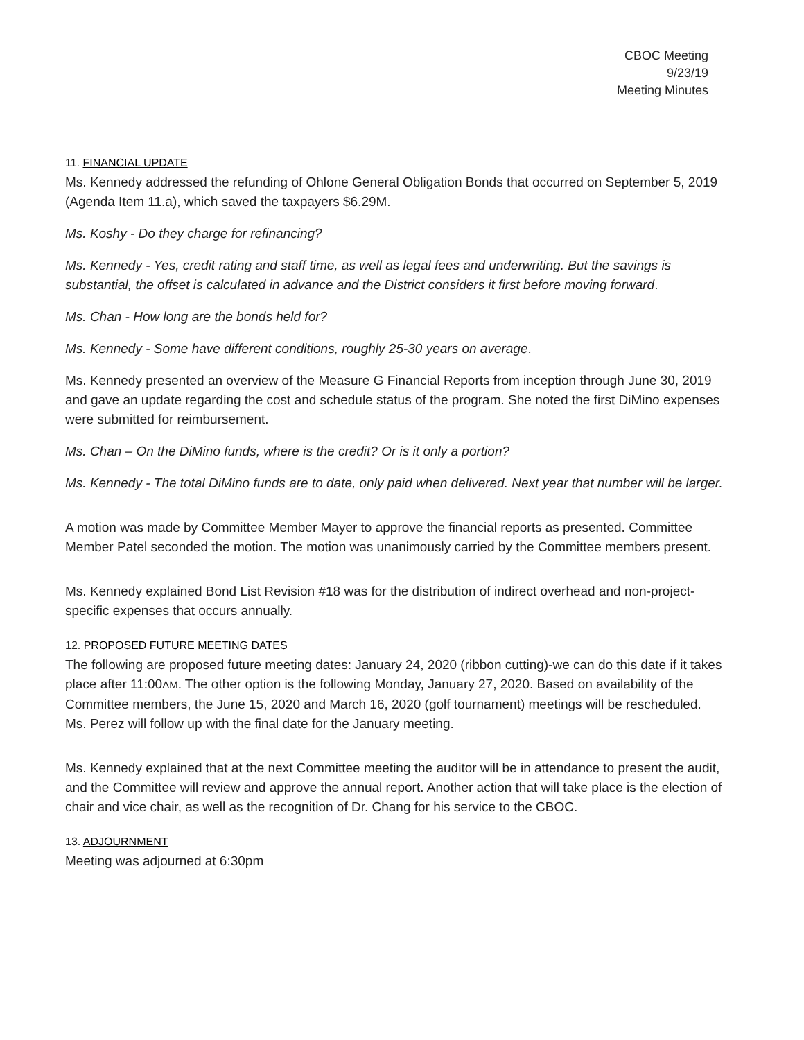CBOC Meeting
9/23/19
Meeting Minutes
11. FINANCIAL UPDATE
Ms. Kennedy addressed the refunding of Ohlone General Obligation Bonds that occurred on September 5, 2019 (Agenda Item 11.a), which saved the taxpayers $6.29M.
Ms. Koshy - Do they charge for refinancing?
Ms. Kennedy - Yes, credit rating and staff time, as well as legal fees and underwriting. But the savings is substantial, the offset is calculated in advance and the District considers it first before moving forward.
Ms. Chan - How long are the bonds held for?
Ms. Kennedy - Some have different conditions, roughly 25-30 years on average.
Ms. Kennedy presented an overview of the Measure G Financial Reports from inception through June 30, 2019 and gave an update regarding the cost and schedule status of the program. She noted the first DiMino expenses were submitted for reimbursement.
Ms. Chan – On the DiMino funds, where is the credit? Or is it only a portion?
Ms. Kennedy - The total DiMino funds are to date, only paid when delivered. Next year that number will be larger.
A motion was made by Committee Member Mayer to approve the financial reports as presented. Committee Member Patel seconded the motion. The motion was unanimously carried by the Committee members present.
Ms. Kennedy explained Bond List Revision #18 was for the distribution of indirect overhead and non-project-specific expenses that occurs annually.
12. PROPOSED FUTURE MEETING DATES
The following are proposed future meeting dates: January 24, 2020 (ribbon cutting)-we can do this date if it takes place after 11:00AM. The other option is the following Monday, January 27, 2020. Based on availability of the Committee members, the June 15, 2020 and March 16, 2020 (golf tournament) meetings will be rescheduled. Ms. Perez will follow up with the final date for the January meeting.
Ms. Kennedy explained that at the next Committee meeting the auditor will be in attendance to present the audit, and the Committee will review and approve the annual report. Another action that will take place is the election of chair and vice chair, as well as the recognition of Dr. Chang for his service to the CBOC.
13. ADJOURNMENT
Meeting was adjourned at 6:30pm